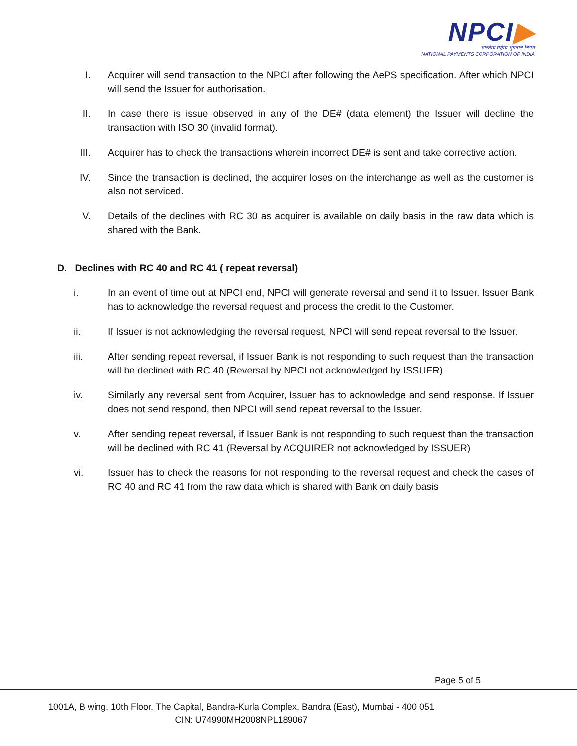NPCI▶
भारतीय राष्ट्रीय भुगतान निगम
NATIONAL PAYMENTS CORPORATION OF INDIA
I. Acquirer will send transaction to the NPCI after following the AePS specification. After which NPCI will send the Issuer for authorisation.
II. In case there is issue observed in any of the DE# (data element) the Issuer will decline the transaction with ISO 30 (invalid format).
III. Acquirer has to check the transactions wherein incorrect DE# is sent and take corrective action.
IV. Since the transaction is declined, the acquirer loses on the interchange as well as the customer is also not serviced.
V. Details of the declines with RC 30 as acquirer is available on daily basis in the raw data which is shared with the Bank.
D. Declines with RC 40 and RC 41 ( repeat reversal)
i. In an event of time out at NPCI end, NPCI will generate reversal and send it to Issuer. Issuer Bank has to acknowledge the reversal request and process the credit to the Customer.
ii. If Issuer is not acknowledging the reversal request, NPCI will send repeat reversal to the Issuer.
iii. After sending repeat reversal, if Issuer Bank is not responding to such request than the transaction will be declined with RC 40 (Reversal by NPCI not acknowledged by ISSUER)
iv. Similarly any reversal sent from Acquirer, Issuer has to acknowledge and send response. If Issuer does not send respond, then NPCI will send repeat reversal to the Issuer.
v. After sending repeat reversal, if Issuer Bank is not responding to such request than the transaction will be declined with RC 41 (Reversal by ACQUIRER not acknowledged by ISSUER)
vi. Issuer has to check the reasons for not responding to the reversal request and check the cases of RC 40 and RC 41 from the raw data which is shared with Bank on daily basis
Page 5 of 5
1001A, B wing, 10th Floor, The Capital, Bandra-Kurla Complex, Bandra (East), Mumbai - 400 051
CIN: U74990MH2008NPL189067